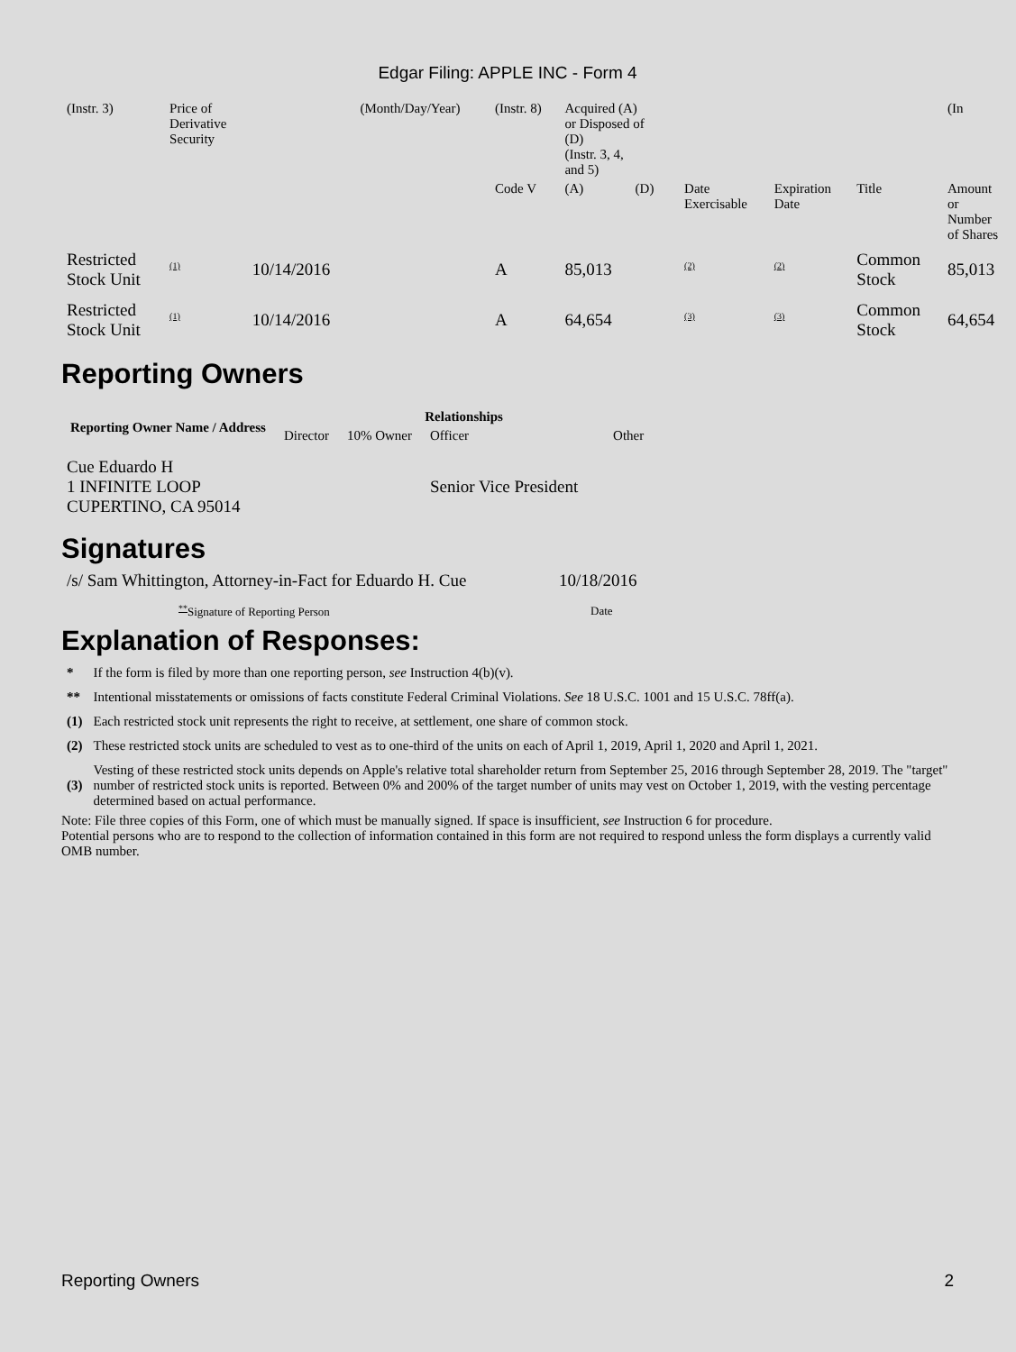Edgar Filing: APPLE INC - Form 4
| (Instr. 3) | Price of Derivative Security | | (Month/Day/Year) | (Instr. 8) | Acquired (A) or Disposed of (D) (Instr. 3, 4, and 5) | | | | | | (In |
| | | | | Code V | (A) | (D) | | Date Exercisable | Expiration Date | Title | Amount or Number of Shares |
| Restricted Stock Unit | <sup>(1)</sup> | 10/14/2016 | | A | 85,013 | | | <sup>(2)</sup> | <sup>(2)</sup> | Common Stock | 85,013 |
| Restricted Stock Unit | <sup>(1)</sup> | 10/14/2016 | | A | 64,654 | | | <sup>(3)</sup> | <sup>(3)</sup> | Common Stock | 64,654 |
Reporting Owners
| Reporting Owner Name / Address | Relationships | | | |
| --- | --- | --- | --- | --- |
| | Director | 10% Owner | Officer | Other |
| Cue Eduardo H 1 INFINITE LOOP CUPERTINO, CA 95014 | | | Senior Vice President | |
Signatures
| /s/ Sam Whittington, Attorney-in-Fact for Eduardo H. Cue | 10/18/2016 |
| <sup>**</sup> Signature of Reporting Person | Date |
Explanation of Responses:
| * | If the form is filed by more than one reporting person, see Instruction 4(b)(v). |
| ** | Intentional misstatements or omissions of facts constitute Federal Criminal Violations. See 18 U.S.C. 1001 and 15 U.S.C. 78ff(a). |
| (1) | Each restricted stock unit represents the right to receive, at settlement, one share of common stock. |
| (2) | These restricted stock units are scheduled to vest as to one-third of the units on each of April 1, 2019, April 1, 2020 and April 1, 2021. |
| (3) | Vesting of these restricted stock units depends on Apple's relative total shareholder return from September 25, 2016 through September 28, 2019. The "target" number of restricted stock units is reported. Between 0% and 200% of the target number of units may vest on October 1, 2019, with the vesting percentage determined based on actual performance. |
Note: File three copies of this Form, one of which must be manually signed. If space is insufficient, see Instruction 6 for procedure.
Potential persons who are to respond to the collection of information contained in this form are not required to respond unless the form displays a currently valid OMB number.
Reporting Owners 2